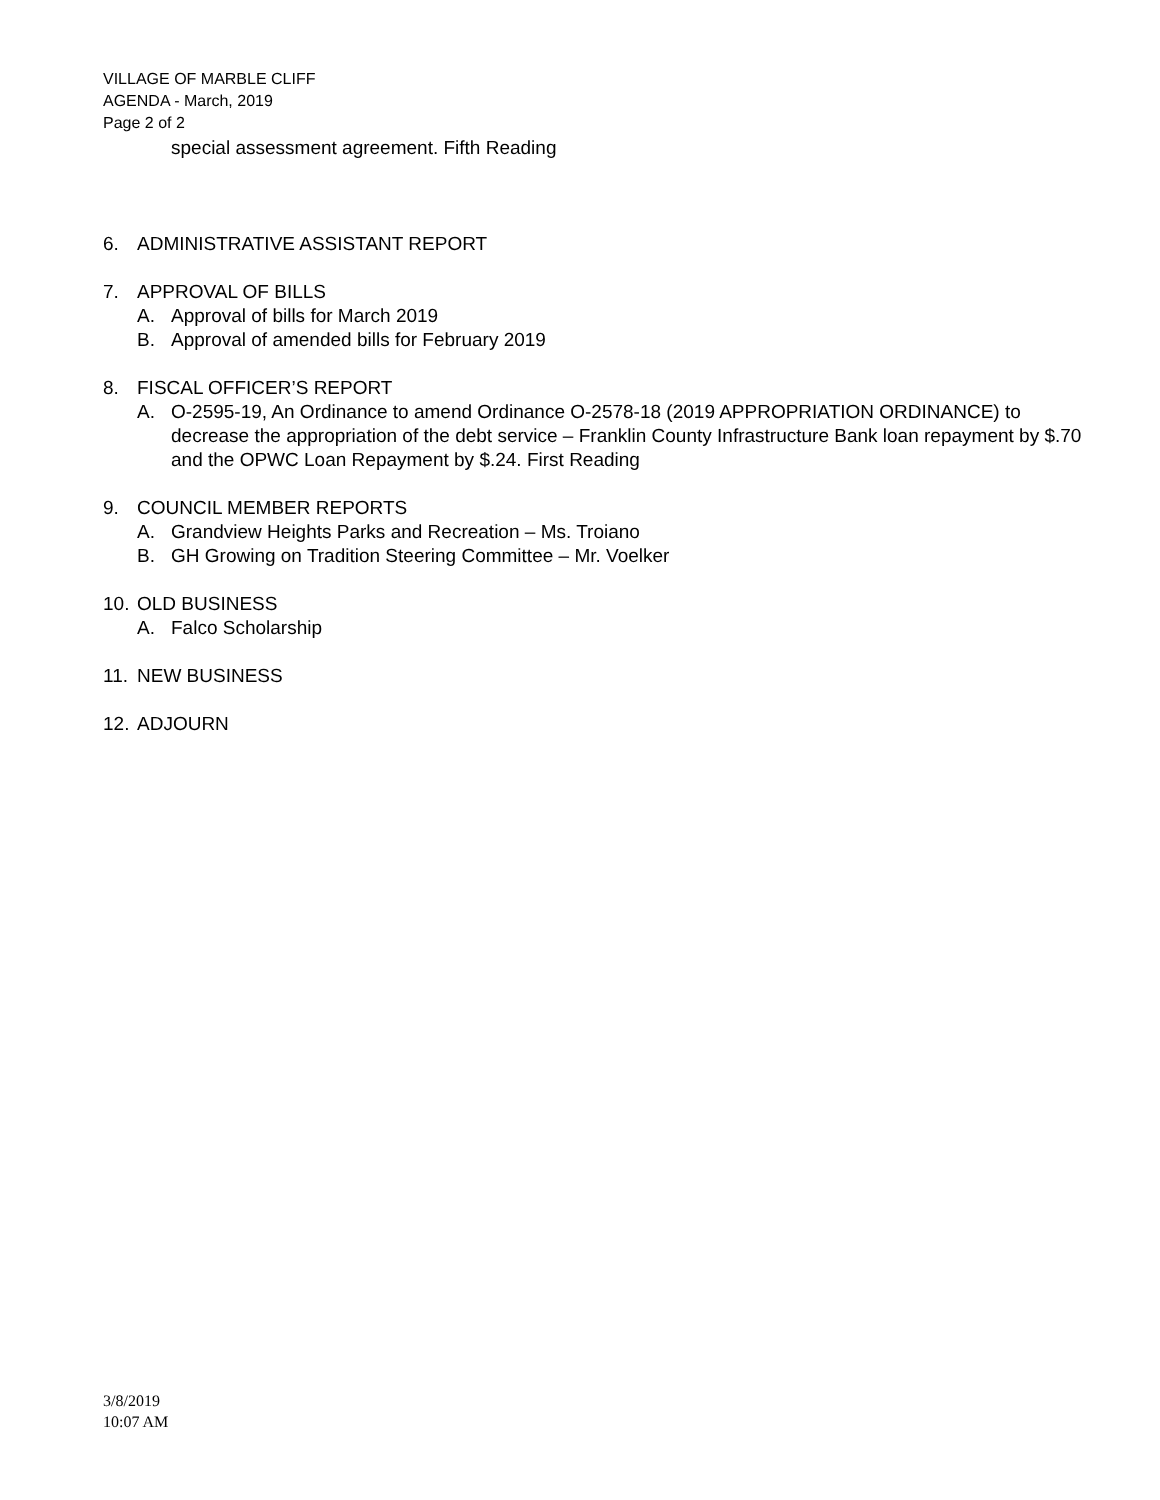VILLAGE OF MARBLE CLIFF
AGENDA - March, 2019
Page 2 of 2
special assessment agreement. Fifth Reading
6. ADMINISTRATIVE ASSISTANT REPORT
7. APPROVAL OF BILLS
A. Approval of bills for March 2019
B. Approval of amended bills for February 2019
8. FISCAL OFFICER’S REPORT
A. O-2595-19, An Ordinance to amend Ordinance O-2578-18 (2019 APPROPRIATION ORDINANCE) to decrease the appropriation of the debt service – Franklin County Infrastructure Bank loan repayment by $.70 and the OPWC Loan Repayment by $.24. First Reading
9. COUNCIL MEMBER REPORTS
A. Grandview Heights Parks and Recreation – Ms. Troiano
B. GH Growing on Tradition Steering Committee – Mr. Voelker
10. OLD BUSINESS
A. Falco Scholarship
11. NEW BUSINESS
12. ADJOURN
3/8/2019
10:07 AM